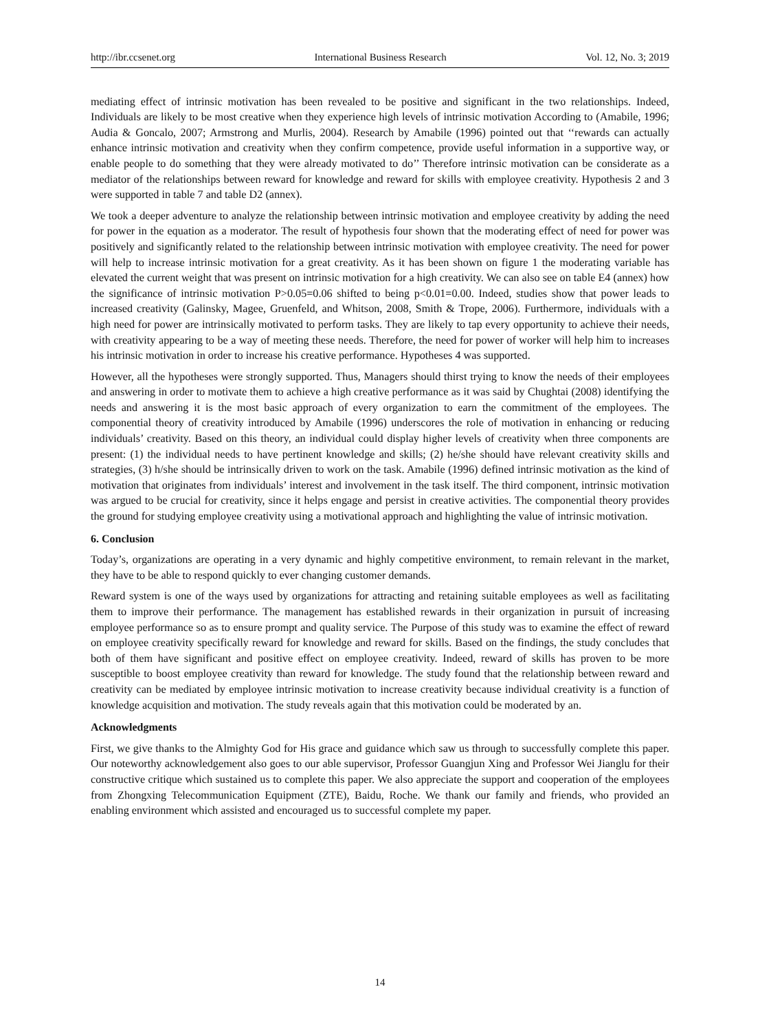http://ibr.ccsenet.org International Business Research Vol. 12, No. 3; 2019
mediating effect of intrinsic motivation has been revealed to be positive and significant in the two relationships. Indeed, Individuals are likely to be most creative when they experience high levels of intrinsic motivation According to (Amabile, 1996; Audia & Goncalo, 2007; Armstrong and Murlis, 2004). Research by Amabile (1996) pointed out that ‘‘rewards can actually enhance intrinsic motivation and creativity when they confirm competence, provide useful information in a supportive way, or enable people to do something that they were already motivated to do’’ Therefore intrinsic motivation can be considerate as a mediator of the relationships between reward for knowledge and reward for skills with employee creativity. Hypothesis 2 and 3 were supported in table 7 and table D2 (annex).
We took a deeper adventure to analyze the relationship between intrinsic motivation and employee creativity by adding the need for power in the equation as a moderator. The result of hypothesis four shown that the moderating effect of need for power was positively and significantly related to the relationship between intrinsic motivation with employee creativity. The need for power will help to increase intrinsic motivation for a great creativity. As it has been shown on figure 1 the moderating variable has elevated the current weight that was present on intrinsic motivation for a high creativity. We can also see on table E4 (annex) how the significance of intrinsic motivation P>0.05=0.06 shifted to being p<0.01=0.00. Indeed, studies show that power leads to increased creativity (Galinsky, Magee, Gruenfeld, and Whitson, 2008, Smith & Trope, 2006). Furthermore, individuals with a high need for power are intrinsically motivated to perform tasks. They are likely to tap every opportunity to achieve their needs, with creativity appearing to be a way of meeting these needs. Therefore, the need for power of worker will help him to increases his intrinsic motivation in order to increase his creative performance. Hypotheses 4 was supported.
However, all the hypotheses were strongly supported. Thus, Managers should thirst trying to know the needs of their employees and answering in order to motivate them to achieve a high creative performance as it was said by Chughtai (2008) identifying the needs and answering it is the most basic approach of every organization to earn the commitment of the employees. The componential theory of creativity introduced by Amabile (1996) underscores the role of motivation in enhancing or reducing individuals’ creativity. Based on this theory, an individual could display higher levels of creativity when three components are present: (1) the individual needs to have pertinent knowledge and skills; (2) he/she should have relevant creativity skills and strategies, (3) h/she should be intrinsically driven to work on the task. Amabile (1996) defined intrinsic motivation as the kind of motivation that originates from individuals’ interest and involvement in the task itself. The third component, intrinsic motivation was argued to be crucial for creativity, since it helps engage and persist in creative activities. The componential theory provides the ground for studying employee creativity using a motivational approach and highlighting the value of intrinsic motivation.
6. Conclusion
Today’s, organizations are operating in a very dynamic and highly competitive environment, to remain relevant in the market, they have to be able to respond quickly to ever changing customer demands.
Reward system is one of the ways used by organizations for attracting and retaining suitable employees as well as facilitating them to improve their performance. The management has established rewards in their organization in pursuit of increasing employee performance so as to ensure prompt and quality service. The Purpose of this study was to examine the effect of reward on employee creativity specifically reward for knowledge and reward for skills. Based on the findings, the study concludes that both of them have significant and positive effect on employee creativity. Indeed, reward of skills has proven to be more susceptible to boost employee creativity than reward for knowledge. The study found that the relationship between reward and creativity can be mediated by employee intrinsic motivation to increase creativity because individual creativity is a function of knowledge acquisition and motivation. The study reveals again that this motivation could be moderated by an.
Acknowledgments
First, we give thanks to the Almighty God for His grace and guidance which saw us through to successfully complete this paper. Our noteworthy acknowledgement also goes to our able supervisor, Professor Guangjun Xing and Professor Wei Jianglu for their constructive critique which sustained us to complete this paper. We also appreciate the support and cooperation of the employees from Zhongxing Telecommunication Equipment (ZTE), Baidu, Roche. We thank our family and friends, who provided an enabling environment which assisted and encouraged us to successful complete my paper.
14